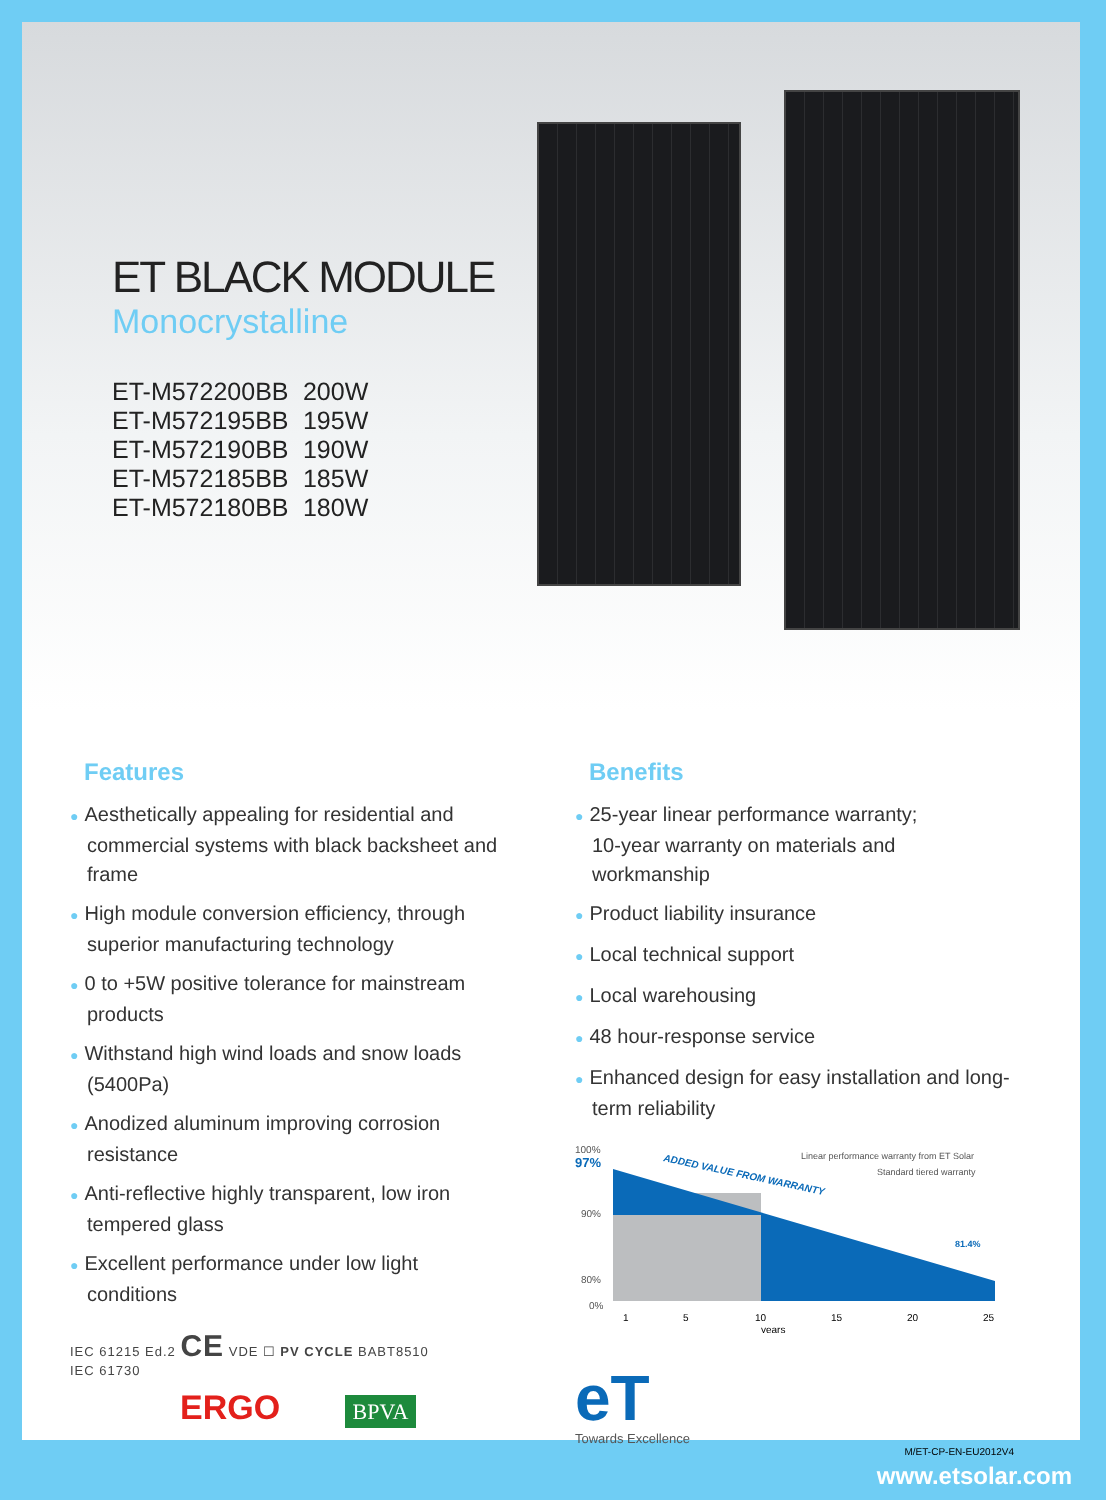ET BLACK MODULE
Monocrystalline
ET-M572200BB 200W
ET-M572195BB 195W
ET-M572190BB 190W
ET-M572185BB 185W
ET-M572180BB 180W
Features
● Aesthetically appealing for residential and commercial systems with black backsheet and frame
● High module conversion efficiency, through superior manufacturing technology
● 0 to +5W positive tolerance for mainstream products
● Withstand high wind loads and snow loads (5400Pa)
● Anodized aluminum improving corrosion resistance
● Anti-reflective highly transparent, low iron tempered glass
● Excellent performance under low light conditions
IEC 61215 Ed.2 CE VDE ☐ PV CYCLE BABT8510
IEC 61730
ERGO BPVA
Benefits
● 25-year linear performance warranty;
10-year warranty on materials and workmanship
● Product liability insurance
● Local technical support
● Local warehousing
● 48 hour-response service
● Enhanced design for easy installation and long-term reliability
100%
97%
90%
80%
0%
ADDED VALUE FROM WARRANTY
Linear performance warranty from ET Solar
Standard tiered warranty
81.4%
1
5
10
15
20
25
years
eT
Towards Excellence
M/ET-CP-EN-EU2012V4
www.etsolar.com